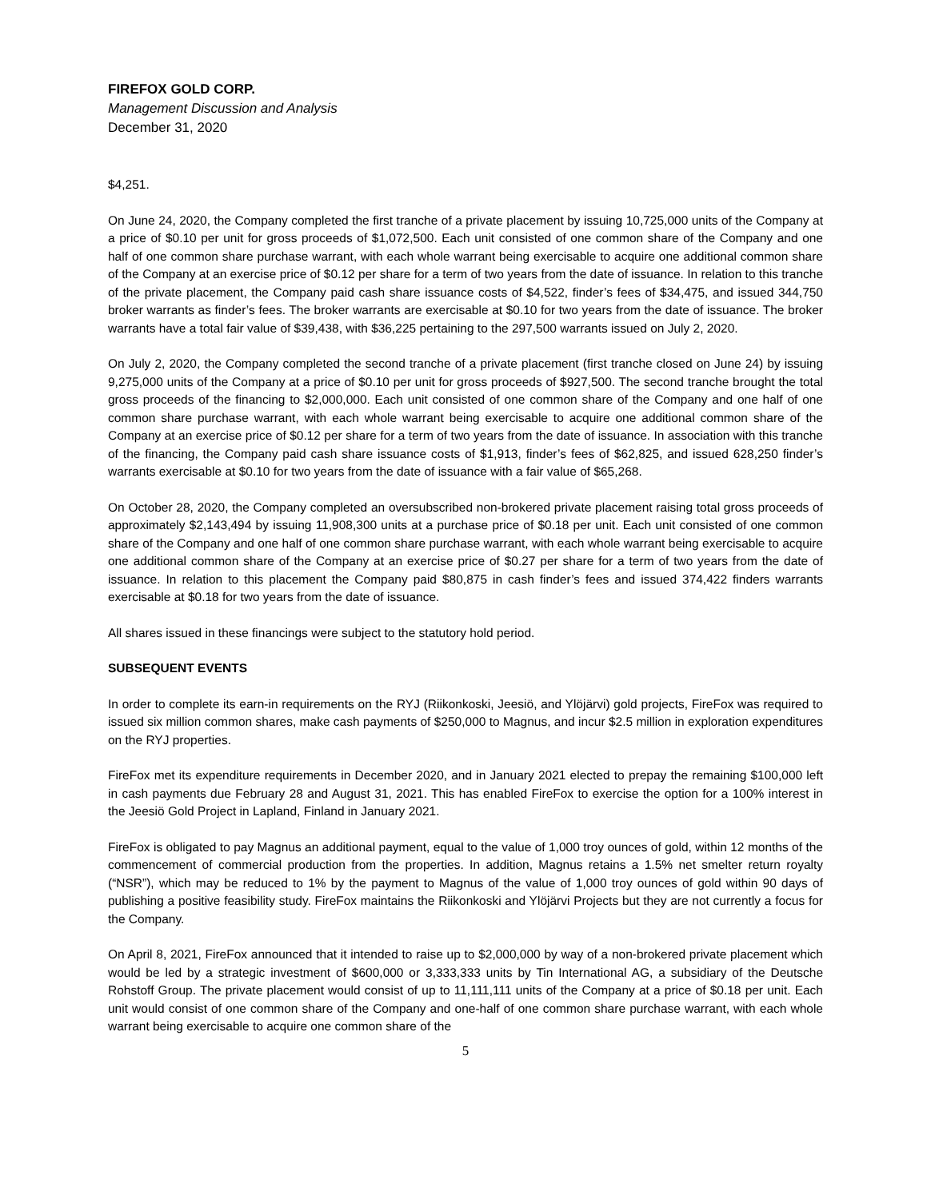FIREFOX GOLD CORP.
Management Discussion and Analysis
December 31, 2020
$4,251.
On June 24, 2020, the Company completed the first tranche of a private placement by issuing 10,725,000 units of the Company at a price of $0.10 per unit for gross proceeds of $1,072,500. Each unit consisted of one common share of the Company and one half of one common share purchase warrant, with each whole warrant being exercisable to acquire one additional common share of the Company at an exercise price of $0.12 per share for a term of two years from the date of issuance. In relation to this tranche of the private placement, the Company paid cash share issuance costs of $4,522, finder’s fees of $34,475, and issued 344,750 broker warrants as finder’s fees. The broker warrants are exercisable at $0.10 for two years from the date of issuance. The broker warrants have a total fair value of $39,438, with $36,225 pertaining to the 297,500 warrants issued on July 2, 2020.
On July 2, 2020, the Company completed the second tranche of a private placement (first tranche closed on June 24) by issuing 9,275,000 units of the Company at a price of $0.10 per unit for gross proceeds of $927,500. The second tranche brought the total gross proceeds of the financing to $2,000,000. Each unit consisted of one common share of the Company and one half of one common share purchase warrant, with each whole warrant being exercisable to acquire one additional common share of the Company at an exercise price of $0.12 per share for a term of two years from the date of issuance. In association with this tranche of the financing, the Company paid cash share issuance costs of $1,913, finder’s fees of $62,825, and issued 628,250 finder’s warrants exercisable at $0.10 for two years from the date of issuance with a fair value of $65,268.
On October 28, 2020, the Company completed an oversubscribed non-brokered private placement raising total gross proceeds of approximately $2,143,494 by issuing 11,908,300 units at a purchase price of $0.18 per unit. Each unit consisted of one common share of the Company and one half of one common share purchase warrant, with each whole warrant being exercisable to acquire one additional common share of the Company at an exercise price of $0.27 per share for a term of two years from the date of issuance. In relation to this placement the Company paid $80,875 in cash finder’s fees and issued 374,422 finders warrants exercisable at $0.18 for two years from the date of issuance.
All shares issued in these financings were subject to the statutory hold period.
SUBSEQUENT EVENTS
In order to complete its earn-in requirements on the RYJ (Riikonkoski, Jeesiö, and Ylöjärvi) gold projects, FireFox was required to issued six million common shares, make cash payments of $250,000 to Magnus, and incur $2.5 million in exploration expenditures on the RYJ properties.
FireFox met its expenditure requirements in December 2020, and in January 2021 elected to prepay the remaining $100,000 left in cash payments due February 28 and August 31, 2021. This has enabled FireFox to exercise the option for a 100% interest in the Jeesiö Gold Project in Lapland, Finland in January 2021.
FireFox is obligated to pay Magnus an additional payment, equal to the value of 1,000 troy ounces of gold, within 12 months of the commencement of commercial production from the properties. In addition, Magnus retains a 1.5% net smelter return royalty (“NSR”), which may be reduced to 1% by the payment to Magnus of the value of 1,000 troy ounces of gold within 90 days of publishing a positive feasibility study. FireFox maintains the Riikonkoski and Ylöjärvi Projects but they are not currently a focus for the Company.
On April 8, 2021, FireFox announced that it intended to raise up to $2,000,000 by way of a non-brokered private placement which would be led by a strategic investment of $600,000 or 3,333,333 units by Tin International AG, a subsidiary of the Deutsche Rohstoff Group. The private placement would consist of up to 11,111,111 units of the Company at a price of $0.18 per unit. Each unit would consist of one common share of the Company and one-half of one common share purchase warrant, with each whole warrant being exercisable to acquire one common share of the
5